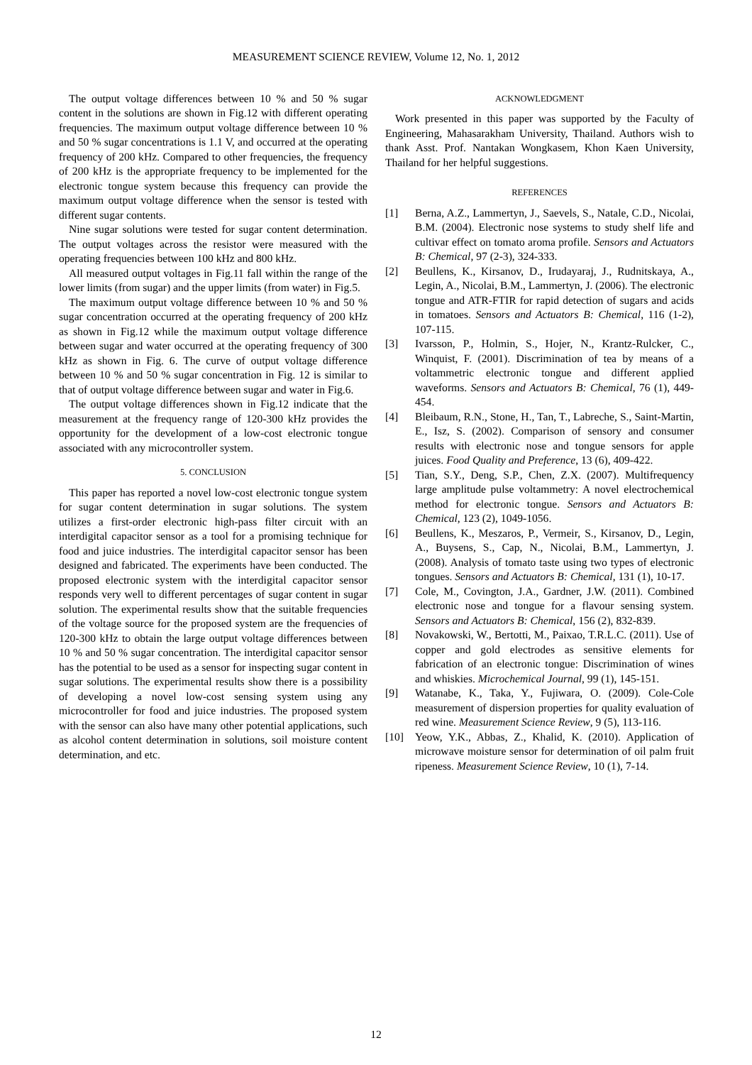MEASUREMENT SCIENCE REVIEW, Volume 12, No. 1, 2012
The output voltage differences between 10 % and 50 % sugar content in the solutions are shown in Fig.12 with different operating frequencies. The maximum output voltage difference between 10 % and 50 % sugar concentrations is 1.1 V, and occurred at the operating frequency of 200 kHz. Compared to other frequencies, the frequency of 200 kHz is the appropriate frequency to be implemented for the electronic tongue system because this frequency can provide the maximum output voltage difference when the sensor is tested with different sugar contents.
Nine sugar solutions were tested for sugar content determination. The output voltages across the resistor were measured with the operating frequencies between 100 kHz and 800 kHz.
All measured output voltages in Fig.11 fall within the range of the lower limits (from sugar) and the upper limits (from water) in Fig.5.
The maximum output voltage difference between 10 % and 50 % sugar concentration occurred at the operating frequency of 200 kHz as shown in Fig.12 while the maximum output voltage difference between sugar and water occurred at the operating frequency of 300 kHz as shown in Fig. 6. The curve of output voltage difference between 10 % and 50 % sugar concentration in Fig. 12 is similar to that of output voltage difference between sugar and water in Fig.6.
The output voltage differences shown in Fig.12 indicate that the measurement at the frequency range of 120-300 kHz provides the opportunity for the development of a low-cost electronic tongue associated with any microcontroller system.
5. CONCLUSION
This paper has reported a novel low-cost electronic tongue system for sugar content determination in sugar solutions. The system utilizes a first-order electronic high-pass filter circuit with an interdigital capacitor sensor as a tool for a promising technique for food and juice industries. The interdigital capacitor sensor has been designed and fabricated. The experiments have been conducted. The proposed electronic system with the interdigital capacitor sensor responds very well to different percentages of sugar content in sugar solution. The experimental results show that the suitable frequencies of the voltage source for the proposed system are the frequencies of 120-300 kHz to obtain the large output voltage differences between 10 % and 50 % sugar concentration. The interdigital capacitor sensor has the potential to be used as a sensor for inspecting sugar content in sugar solutions. The experimental results show there is a possibility of developing a novel low-cost sensing system using any microcontroller for food and juice industries. The proposed system with the sensor can also have many other potential applications, such as alcohol content determination in solutions, soil moisture content determination, and etc.
ACKNOWLEDGMENT
Work presented in this paper was supported by the Faculty of Engineering, Mahasarakham University, Thailand. Authors wish to thank Asst. Prof. Nantakan Wongkasem, Khon Kaen University, Thailand for her helpful suggestions.
REFERENCES
[1] Berna, A.Z., Lammertyn, J., Saevels, S., Natale, C.D., Nicolai, B.M. (2004). Electronic nose systems to study shelf life and cultivar effect on tomato aroma profile. Sensors and Actuators B: Chemical, 97 (2-3), 324-333.
[2] Beullens, K., Kirsanov, D., Irudayaraj, J., Rudnitskaya, A., Legin, A., Nicolai, B.M., Lammertyn, J. (2006). The electronic tongue and ATR-FTIR for rapid detection of sugars and acids in tomatoes. Sensors and Actuators B: Chemical, 116 (1-2), 107-115.
[3] Ivarsson, P., Holmin, S., Hojer, N., Krantz-Rulcker, C., Winquist, F. (2001). Discrimination of tea by means of a voltammetric electronic tongue and different applied waveforms. Sensors and Actuators B: Chemical, 76 (1), 449-454.
[4] Bleibaum, R.N., Stone, H., Tan, T., Labreche, S., Saint-Martin, E., Isz, S. (2002). Comparison of sensory and consumer results with electronic nose and tongue sensors for apple juices. Food Quality and Preference, 13 (6), 409-422.
[5] Tian, S.Y., Deng, S.P., Chen, Z.X. (2007). Multifrequency large amplitude pulse voltammetry: A novel electrochemical method for electronic tongue. Sensors and Actuators B: Chemical, 123 (2), 1049-1056.
[6] Beullens, K., Meszaros, P., Vermeir, S., Kirsanov, D., Legin, A., Buysens, S., Cap, N., Nicolai, B.M., Lammertyn, J. (2008). Analysis of tomato taste using two types of electronic tongues. Sensors and Actuators B: Chemical, 131 (1), 10-17.
[7] Cole, M., Covington, J.A., Gardner, J.W. (2011). Combined electronic nose and tongue for a flavour sensing system. Sensors and Actuators B: Chemical, 156 (2), 832-839.
[8] Novakowski, W., Bertotti, M., Paixao, T.R.L.C. (2011). Use of copper and gold electrodes as sensitive elements for fabrication of an electronic tongue: Discrimination of wines and whiskies. Microchemical Journal, 99 (1), 145-151.
[9] Watanabe, K., Taka, Y., Fujiwara, O. (2009). Cole-Cole measurement of dispersion properties for quality evaluation of red wine. Measurement Science Review, 9 (5), 113-116.
[10] Yeow, Y.K., Abbas, Z., Khalid, K. (2010). Application of microwave moisture sensor for determination of oil palm fruit ripeness. Measurement Science Review, 10 (1), 7-14.
12